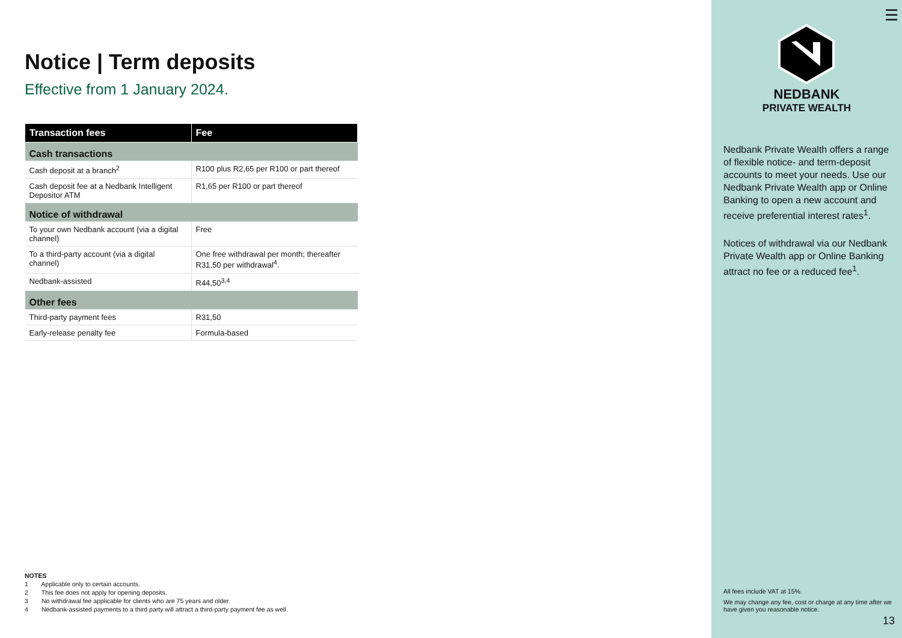Notice | Term deposits
Effective from 1 January 2024.
| Transaction fees | Fee |
| --- | --- |
| Cash transactions | |
| Cash deposit at a branch<sup>2</sup> | R100 plus R2,65 per R100 or part thereof |
| Cash deposit fee at a Nedbank Intelligent Depositor ATM | R1,65 per R100 or part thereof |
| Notice of withdrawal | |
| To your own Nedbank account (via a digital channel) | Free |
| To a third-party account (via a digital channel) | One free withdrawal per month; thereafter R31,50 per withdrawal<sup>4</sup>. |
| Nedbank-assisted | R44,50<sup>3,4</sup> |
| Other fees | |
| Third-party payment fees | R31,50 |
| Early-release penalty fee | Formula-based |
NOTES
1 Applicable only to certain accounts.
2 This fee does not apply for opening deposits.
3 No withdrawal fee applicable for clients who are 75 years and older.
4 Nedbank-assisted payments to a third party will attract a third-party payment fee as well.
☰
NEDBANK
PRIVATE WEALTH
Nedbank Private Wealth offers a range of flexible notice- and term-deposit accounts to meet your needs. Use our Nedbank Private Wealth app or Online Banking to open a new account and receive preferential interest rates<sup>1</sup>.
Notices of withdrawal via our Nedbank Private Wealth app or Online Banking attract no fee or a reduced fee<sup>1</sup>.
All fees include VAT at 15%.
We may change any fee, cost or charge at any time after we have given you reasonable notice.
13